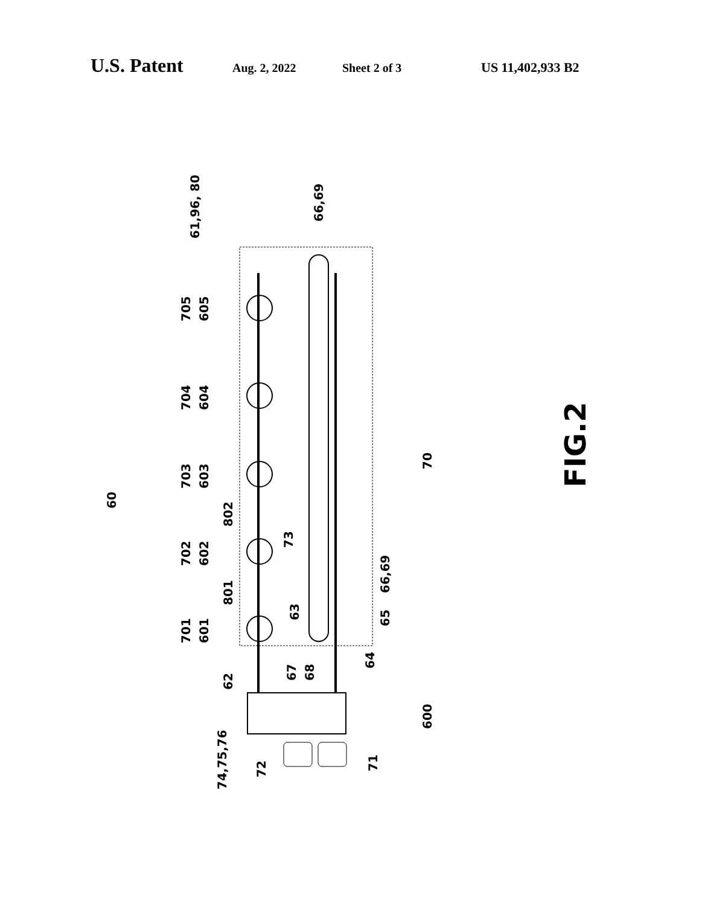U.S. Patent Aug. 2, 2022 Sheet 2 of 3 US 11,402,933 B2
705
605
704
604
703
603
702
602
701
601
802
801
61,96, 80
66,69
60
73
63
66,69
65
70
64
62
67
68
600
74,75,76
72
71
FIG.2